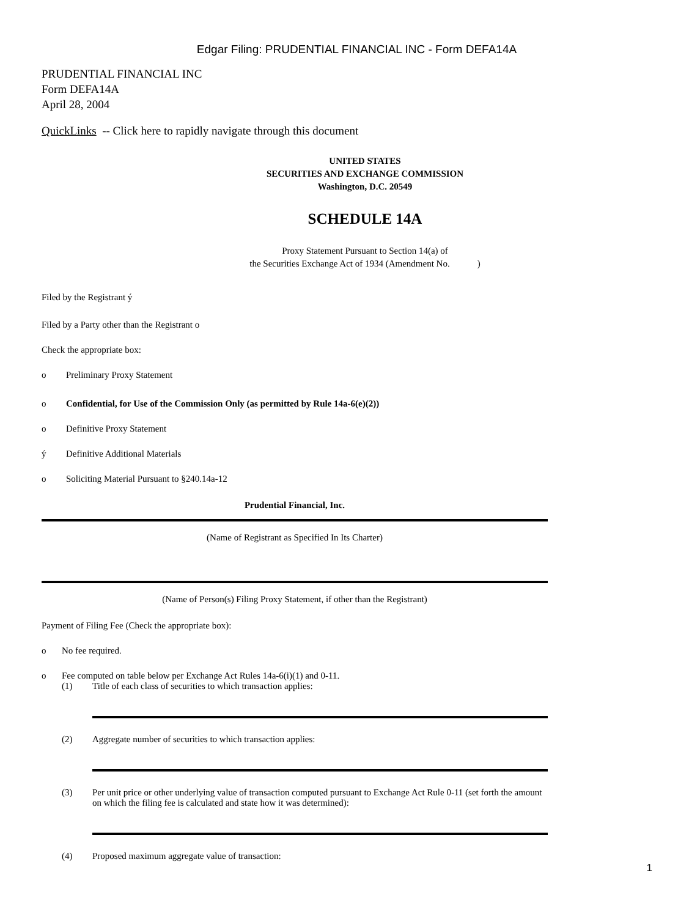Edgar Filing: PRUDENTIAL FINANCIAL INC - Form DEFA14A
PRUDENTIAL FINANCIAL INC
Form DEFA14A
April 28, 2004
QuickLinks -- Click here to rapidly navigate through this document
UNITED STATES
SECURITIES AND EXCHANGE COMMISSION
Washington, D.C. 20549
SCHEDULE 14A
Proxy Statement Pursuant to Section 14(a) of
the Securities Exchange Act of 1934 (Amendment No. )
Filed by the Registrant ý
Filed by a Party other than the Registrant o
Check the appropriate box:
o Preliminary Proxy Statement
o Confidential, for Use of the Commission Only (as permitted by Rule 14a-6(e)(2))
o Definitive Proxy Statement
ý Definitive Additional Materials
o Soliciting Material Pursuant to §240.14a-12
Prudential Financial, Inc.
(Name of Registrant as Specified In Its Charter)
(Name of Person(s) Filing Proxy Statement, if other than the Registrant)
Payment of Filing Fee (Check the appropriate box):
o No fee required.
o Fee computed on table below per Exchange Act Rules 14a-6(i)(1) and 0-11.
(1) Title of each class of securities to which transaction applies:
(2) Aggregate number of securities to which transaction applies:
(3) Per unit price or other underlying value of transaction computed pursuant to Exchange Act Rule 0-11 (set forth the amount on which the filing fee is calculated and state how it was determined):
(4) Proposed maximum aggregate value of transaction:
1